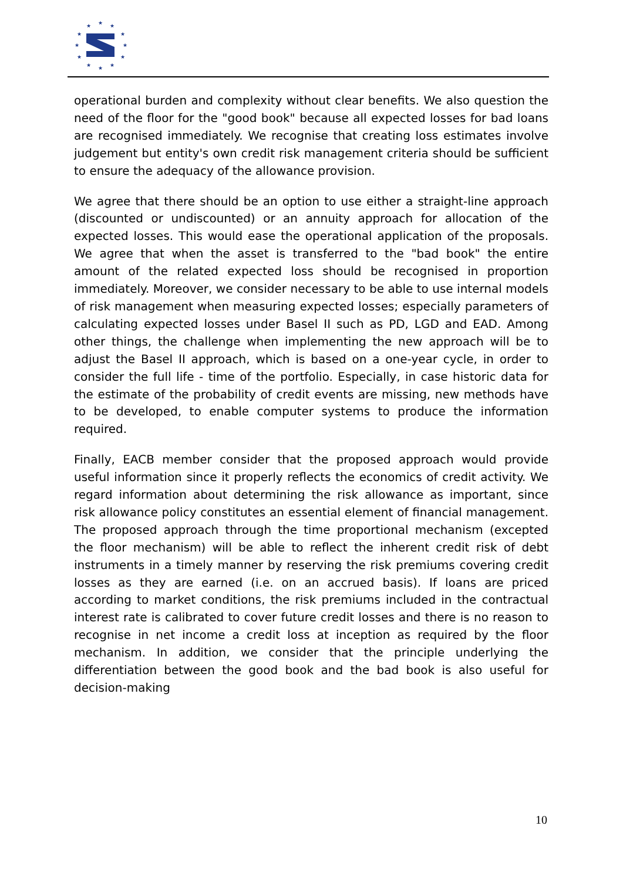★
★
★
★
★
★
★
★
★
★
★
★
operational burden and complexity without clear benefits. We also question the need of the floor for the "good book" because all expected losses for bad loans are recognised immediately. We recognise that creating loss estimates involve judgement but entity's own credit risk management criteria should be sufficient to ensure the adequacy of the allowance provision.
We agree that there should be an option to use either a straight-line approach (discounted or undiscounted) or an annuity approach for allocation of the expected losses. This would ease the operational application of the proposals. We agree that when the asset is transferred to the "bad book" the entire amount of the related expected loss should be recognised in proportion immediately. Moreover, we consider necessary to be able to use internal models of risk management when measuring expected losses; especially parameters of calculating expected losses under Basel II such as PD, LGD and EAD. Among other things, the challenge when implementing the new approach will be to adjust the Basel II approach, which is based on a one-year cycle, in order to consider the full life - time of the portfolio. Especially, in case historic data for the estimate of the probability of credit events are missing, new methods have to be developed, to enable computer systems to produce the information required.
Finally, EACB member consider that the proposed approach would provide useful information since it properly reflects the economics of credit activity. We regard information about determining the risk allowance as important, since risk allowance policy constitutes an essential element of financial management. The proposed approach through the time proportional mechanism (excepted the floor mechanism) will be able to reflect the inherent credit risk of debt instruments in a timely manner by reserving the risk premiums covering credit losses as they are earned (i.e. on an accrued basis). If loans are priced according to market conditions, the risk premiums included in the contractual interest rate is calibrated to cover future credit losses and there is no reason to recognise in net income a credit loss at inception as required by the floor mechanism. In addition, we consider that the principle underlying the differentiation between the good book and the bad book is also useful for decision-making
10